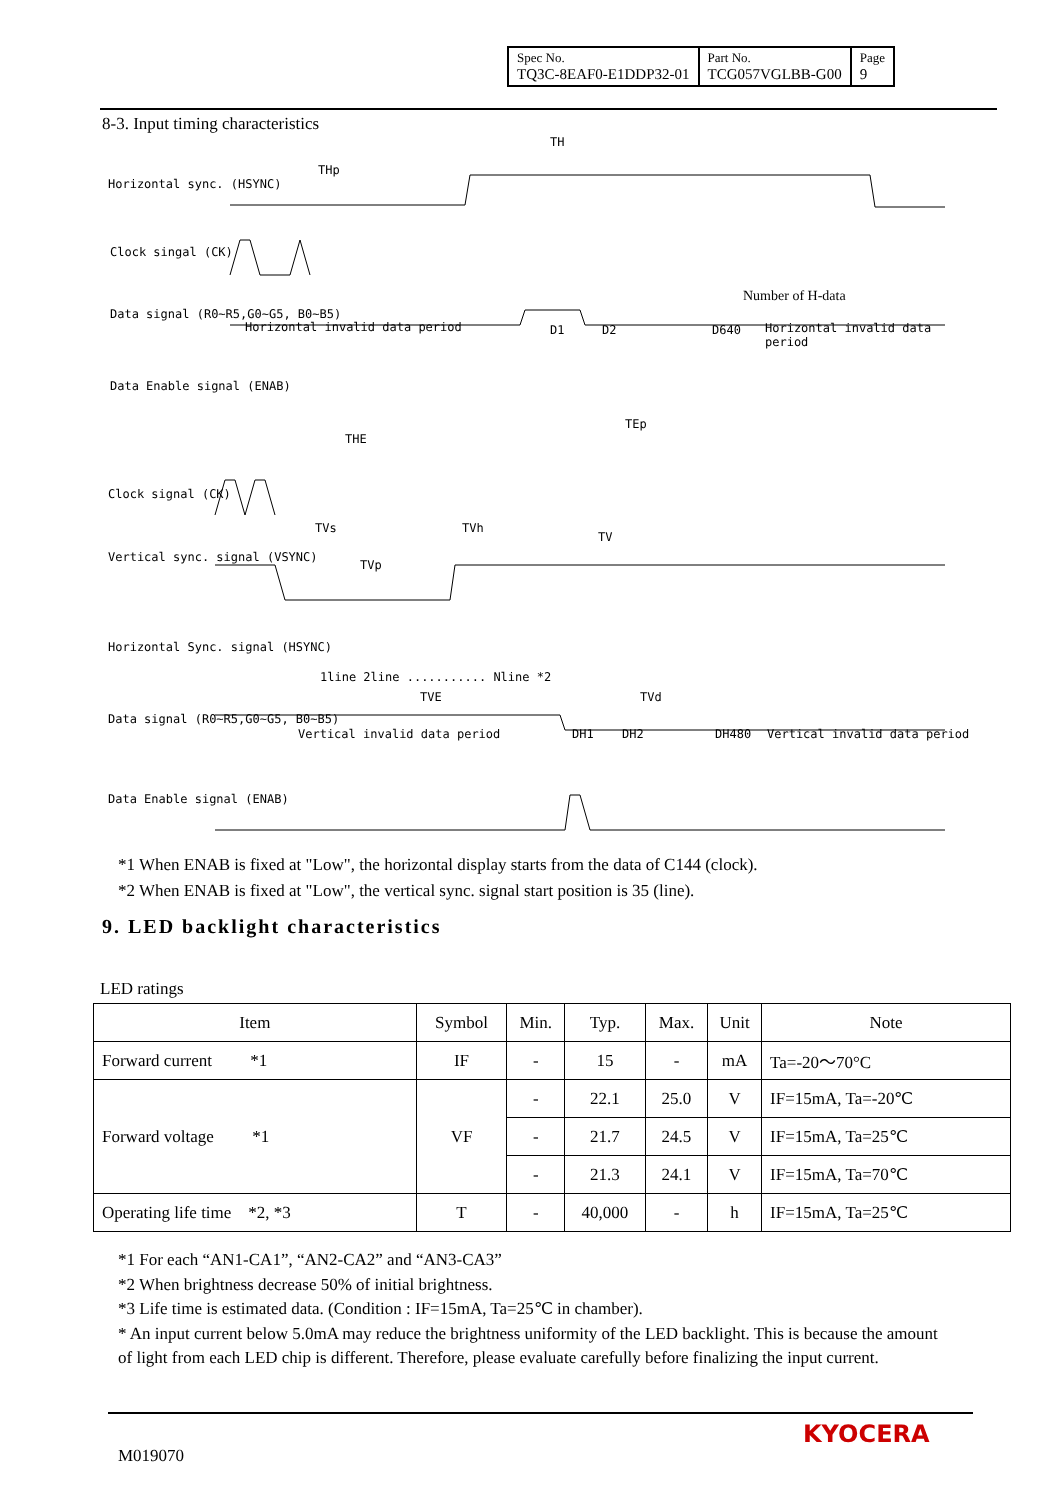| Spec No. TQ3C-8EAF0-E1DDP32-01 | Part No. TCG057VGLBB-G00 | Page 9 |
8-3. Input timing characteristics
Horizontal sync. (HSYNC)
TH
THp
Clock singal (CK)
Data signal (R0~R5,G0~G5, B0~B5)
Horizontal invalid data period D1 D2 D640 Horizontal invalid data period
Number of H-data
Data Enable signal (ENAB)
THE
TEp
Clock signal (CK)
TVs TVh
TV
Vertical sync. signal (VSYNC)
TVp
Horizontal Sync. signal (HSYNC)
1line 2line ........... Nline *2
TVE TVd
Data signal (R0~R5,G0~G5, B0~B5)
Vertical invalid data period DH1 DH2 DH480 Vertical invalid data period
Data Enable signal (ENAB)
*1 When ENAB is fixed at "Low", the horizontal display starts from the data of C144 (clock).
*2 When ENAB is fixed at "Low", the vertical sync. signal start position is 35 (line).
9. LED backlight characteristics
LED ratings
| Item | Symbol | Min. | Typ. | Max. | Unit | Note |
| --- | --- | --- | --- | --- | --- | --- |
| Forward current *1 | IF | - | 15 | - | mA | Ta=-20～70°C |
| Forward voltage *1 | VF | - | 22.1 | 25.0 | V | IF=15mA, Ta=-20℃ |
| | | - | 21.7 | 24.5 | V | IF=15mA, Ta=25℃ |
| | | - | 21.3 | 24.1 | V | IF=15mA, Ta=70℃ |
| Operating life time *2, *3 | T | - | 40,000 | - | h | IF=15mA, Ta=25℃ |
*1 For each “AN1-CA1”, “AN2-CA2” and “AN3-CA3”
*2 When brightness decrease 50% of initial brightness.
*3 Life time is estimated data. (Condition : IF=15mA, Ta=25℃ in chamber).
* An input current below 5.0mA may reduce the brightness uniformity of the LED backlight. This is because the amount of light from each LED chip is different. Therefore, please evaluate carefully before finalizing the input current.
M019070
KYOCERA